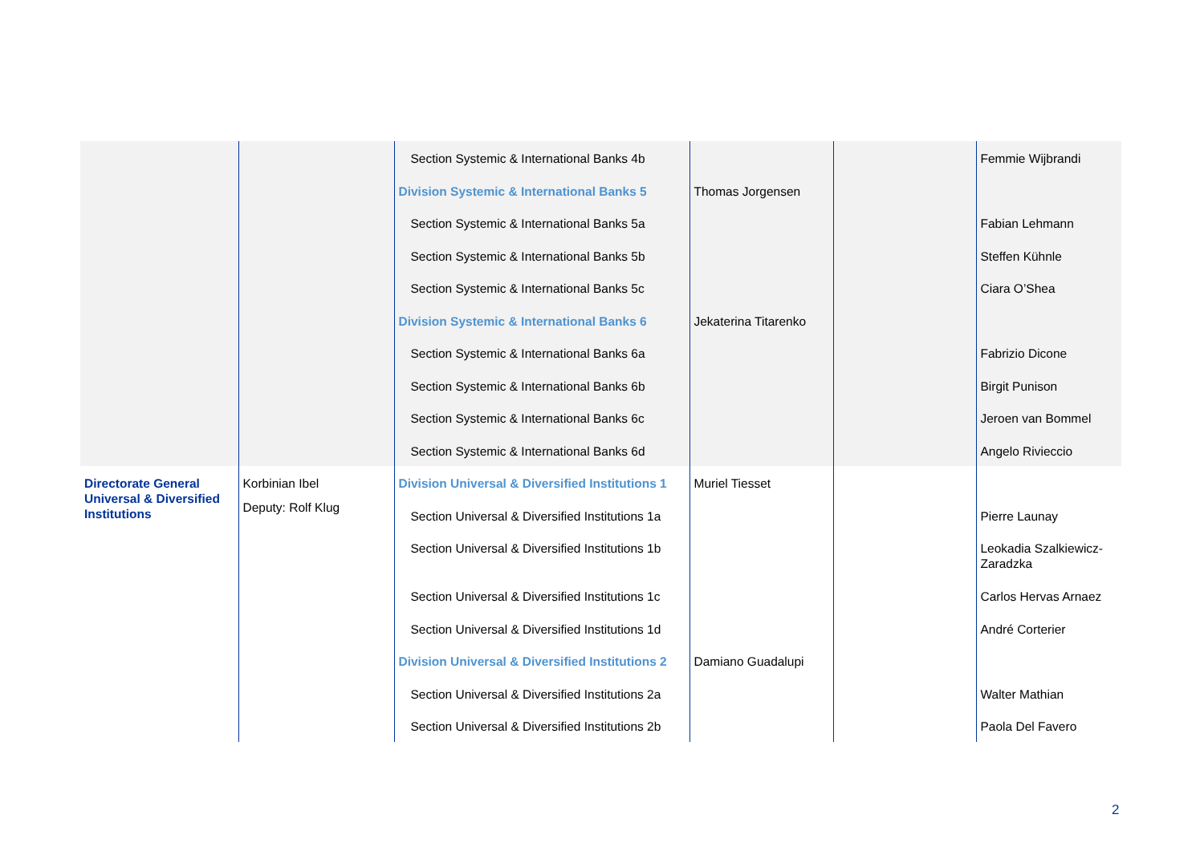| | | Section Systemic & International Banks 4b | | | Femmie Wijbrandi |
| | | Division Systemic & International Banks 5 | Thomas Jorgensen | | |
| | | Section Systemic & International Banks 5a | | | Fabian Lehmann |
| | | Section Systemic & International Banks 5b | | | Steffen Kühnle |
| | | Section Systemic & International Banks 5c | | | Ciara O’Shea |
| | | Division Systemic & International Banks 6 | Jekaterina Titarenko | | |
| | | Section Systemic & International Banks 6a | | | Fabrizio Dicone |
| | | Section Systemic & International Banks 6b | | | Birgit Punison |
| | | Section Systemic & International Banks 6c | | | Jeroen van Bommel |
| | | Section Systemic & International Banks 6d | | | Angelo Rivieccio |
| Directorate General Universal & Diversified Institutions | Korbinian Ibel Deputy: Rolf Klug | Division Universal & Diversified Institutions 1 | Muriel Tiesset | | |
| | | Section Universal & Diversified Institutions 1a | | | Pierre Launay |
| | | Section Universal & Diversified Institutions 1b | | | Leokadia Szalkiewicz-Zaradzka |
| | | Section Universal & Diversified Institutions 1c | | | Carlos Hervas Arnaez |
| | | Section Universal & Diversified Institutions 1d | | | André Corterier |
| | | Division Universal & Diversified Institutions 2 | Damiano Guadalupi | | |
| | | Section Universal & Diversified Institutions 2a | | | Walter Mathian |
| | | Section Universal & Diversified Institutions 2b | | | Paola Del Favero |
2